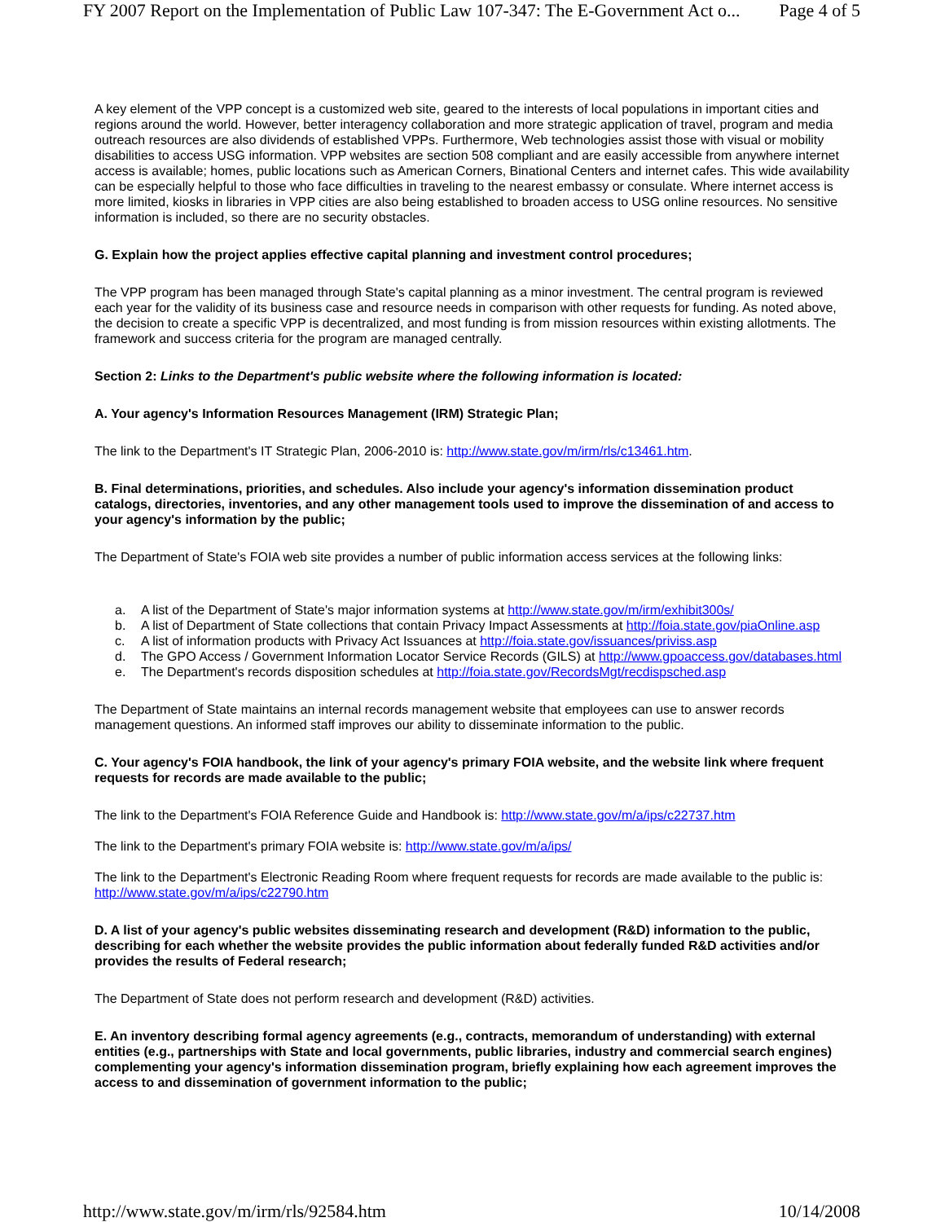FY 2007 Report on the Implementation of Public Law 107-347: The E-Government Act o... Page 4 of 5
A key element of the VPP concept is a customized web site, geared to the interests of local populations in important cities and regions around the world. However, better interagency collaboration and more strategic application of travel, program and media outreach resources are also dividends of established VPPs. Furthermore, Web technologies assist those with visual or mobility disabilities to access USG information. VPP websites are section 508 compliant and are easily accessible from anywhere internet access is available; homes, public locations such as American Corners, Binational Centers and internet cafes. This wide availability can be especially helpful to those who face difficulties in traveling to the nearest embassy or consulate. Where internet access is more limited, kiosks in libraries in VPP cities are also being established to broaden access to USG online resources. No sensitive information is included, so there are no security obstacles.
G. Explain how the project applies effective capital planning and investment control procedures;
The VPP program has been managed through State's capital planning as a minor investment. The central program is reviewed each year for the validity of its business case and resource needs in comparison with other requests for funding. As noted above, the decision to create a specific VPP is decentralized, and most funding is from mission resources within existing allotments. The framework and success criteria for the program are managed centrally.
Section 2: Links to the Department's public website where the following information is located:
A. Your agency's Information Resources Management (IRM) Strategic Plan;
The link to the Department's IT Strategic Plan, 2006-2010 is: http://www.state.gov/m/irm/rls/c13461.htm.
B. Final determinations, priorities, and schedules. Also include your agency's information dissemination product catalogs, directories, inventories, and any other management tools used to improve the dissemination of and access to your agency's information by the public;
The Department of State's FOIA web site provides a number of public information access services at the following links:
a. A list of the Department of State's major information systems at http://www.state.gov/m/irm/exhibit300s/
b. A list of Department of State collections that contain Privacy Impact Assessments at http://foia.state.gov/piaOnline.asp
c. A list of information products with Privacy Act Issuances at http://foia.state.gov/issuances/priviss.asp
d. The GPO Access / Government Information Locator Service Records (GILS) at http://www.gpoaccess.gov/databases.html
e. The Department's records disposition schedules at http://foia.state.gov/RecordsMgt/recdispsched.asp
The Department of State maintains an internal records management website that employees can use to answer records management questions. An informed staff improves our ability to disseminate information to the public.
C. Your agency's FOIA handbook, the link of your agency's primary FOIA website, and the website link where frequent requests for records are made available to the public;
The link to the Department's FOIA Reference Guide and Handbook is: http://www.state.gov/m/a/ips/c22737.htm
The link to the Department's primary FOIA website is: http://www.state.gov/m/a/ips/
The link to the Department's Electronic Reading Room where frequent requests for records are made available to the public is: http://www.state.gov/m/a/ips/c22790.htm
D. A list of your agency's public websites disseminating research and development (R&D) information to the public, describing for each whether the website provides the public information about federally funded R&D activities and/or provides the results of Federal research;
The Department of State does not perform research and development (R&D) activities.
E. An inventory describing formal agency agreements (e.g., contracts, memorandum of understanding) with external entities (e.g., partnerships with State and local governments, public libraries, industry and commercial search engines) complementing your agency's information dissemination program, briefly explaining how each agreement improves the access to and dissemination of government information to the public;
http://www.state.gov/m/irm/rls/92584.htm 10/14/2008